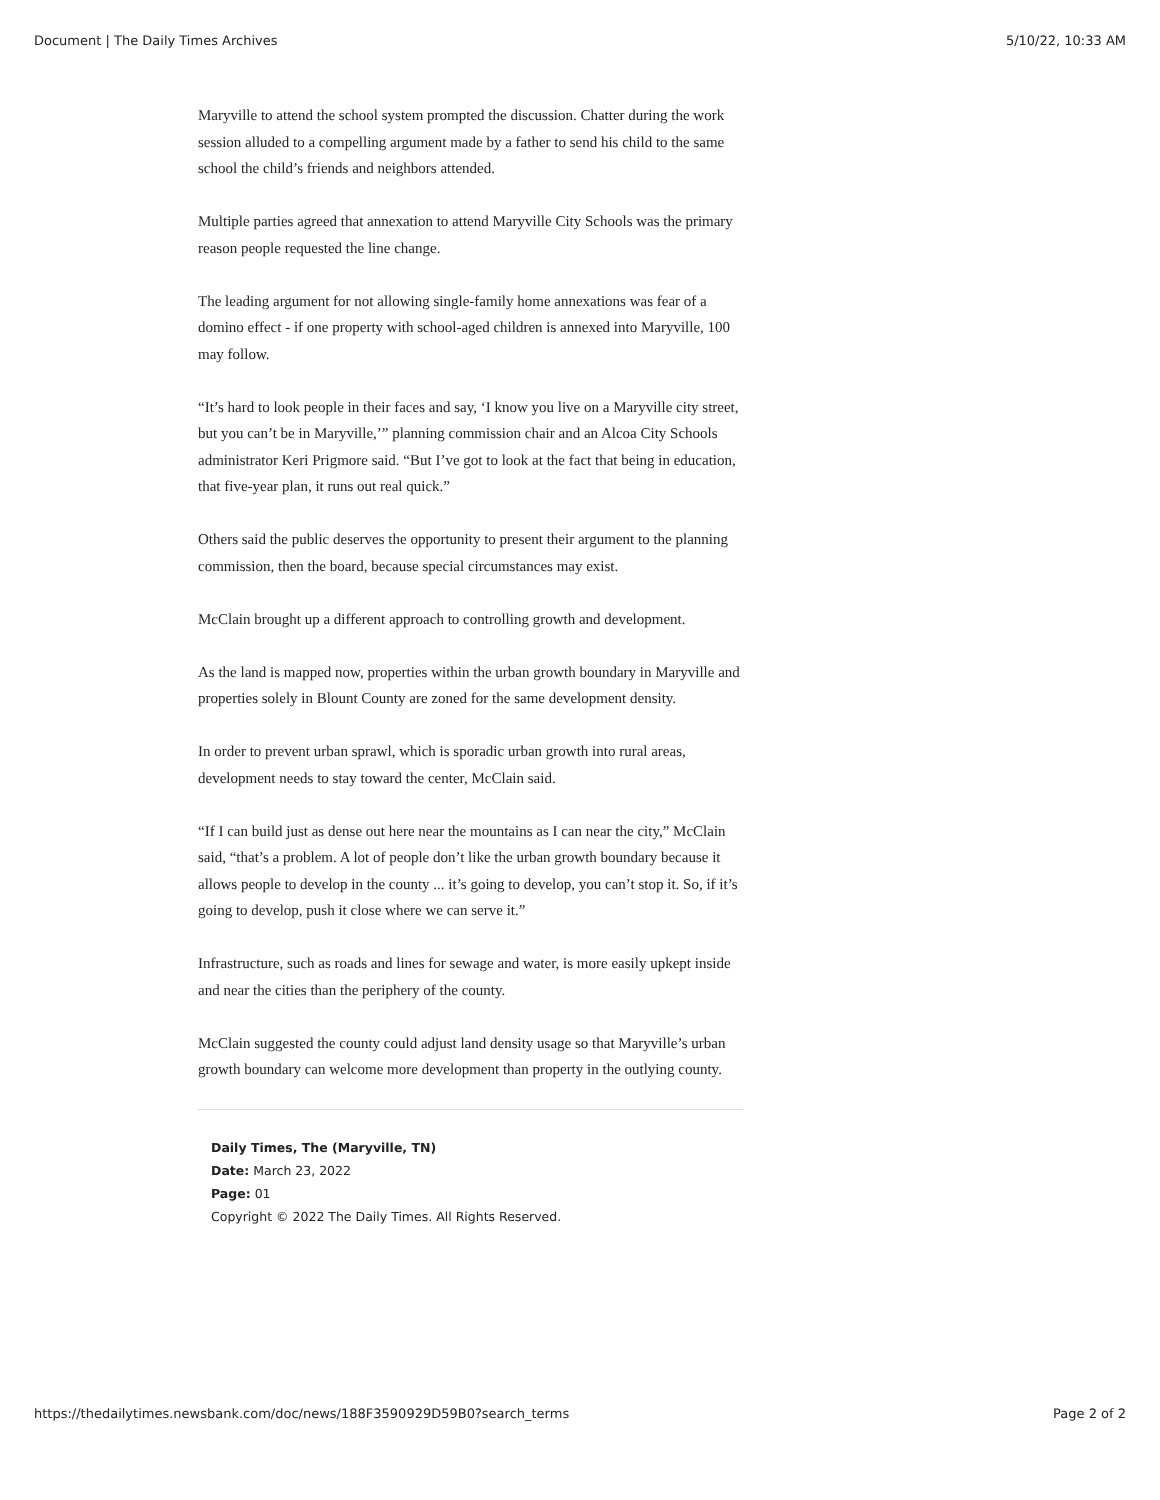Document | The Daily Times Archives 5/10/22, 10:33 AM
Maryville to attend the school system prompted the discussion. Chatter during the work session alluded to a compelling argument made by a father to send his child to the same school the child’s friends and neighbors attended.
Multiple parties agreed that annexation to attend Maryville City Schools was the primary reason people requested the line change.
The leading argument for not allowing single-family home annexations was fear of a domino effect - if one property with school-aged children is annexed into Maryville, 100 may follow.
“It’s hard to look people in their faces and say, ‘I know you live on a Maryville city street, but you can’t be in Maryville,’” planning commission chair and an Alcoa City Schools administrator Keri Prigmore said. “But I’ve got to look at the fact that being in education, that five-year plan, it runs out real quick.”
Others said the public deserves the opportunity to present their argument to the planning commission, then the board, because special circumstances may exist.
McClain brought up a different approach to controlling growth and development.
As the land is mapped now, properties within the urban growth boundary in Maryville and properties solely in Blount County are zoned for the same development density.
In order to prevent urban sprawl, which is sporadic urban growth into rural areas, development needs to stay toward the center, McClain said.
“If I can build just as dense out here near the mountains as I can near the city,” McClain said, “that’s a problem. A lot of people don’t like the urban growth boundary because it allows people to develop in the county ... it’s going to develop, you can’t stop it. So, if it’s going to develop, push it close where we can serve it.”
Infrastructure, such as roads and lines for sewage and water, is more easily upkept inside and near the cities than the periphery of the county.
McClain suggested the county could adjust land density usage so that Maryville’s urban growth boundary can welcome more development than property in the outlying county.
Daily Times, The (Maryville, TN)
Date: March 23, 2022
Page: 01
Copyright © 2022 The Daily Times. All Rights Reserved.
https://thedailytimes.newsbank.com/doc/news/188F3590929D59B0?search_terms Page 2 of 2